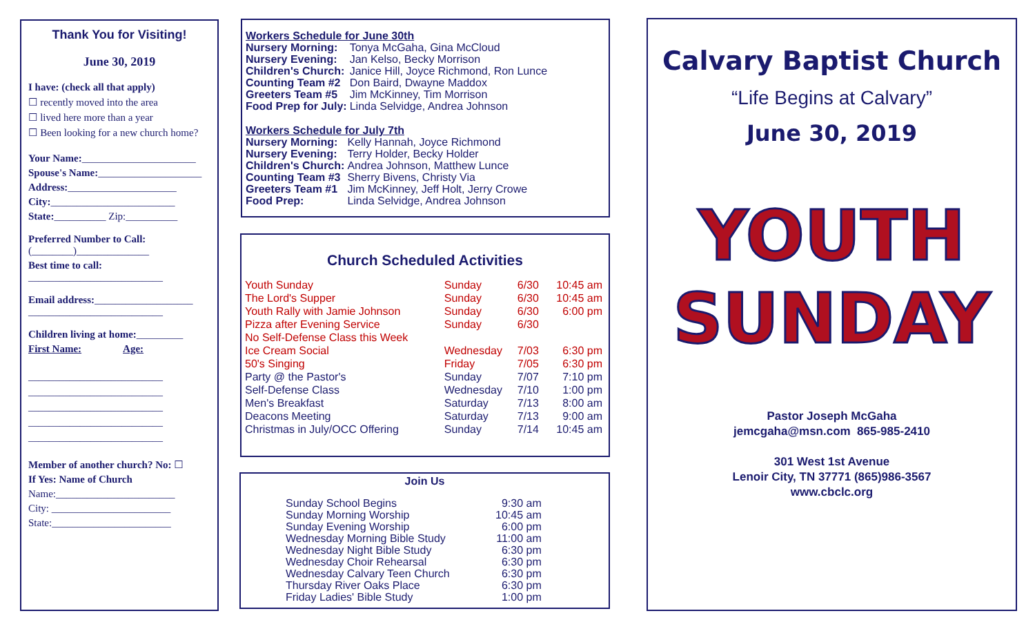Thank You for Visiting!
June 30, 2019
I have: (check all that apply)
☐ recently moved into the area
☐ lived here more than a year
☐ Been looking for a new church home?
Your Name:______________________
Spouse's Name:____________________
Address:_____________________
City:________________________
State:__________ Zip:__________
Preferred Number to Call:
(________)______________
Best time to call:
__________________________
Email address:___________________
__________________________
Children living at home:_________
First Name: Age:
__________________________
__________________________
__________________________
__________________________
__________________________
Member of another church? No: ☐
If Yes: Name of Church
Name:_______________________
City: _______________________
State:_______________________
Workers Schedule for June 30th
| Nursery Morning: | Tonya McGaha, Gina McCloud |
| Nursery Evening: | Jan Kelso, Becky Morrison |
| Children's Church: | Janice Hill, Joyce Richmond, Ron Lunce |
| Counting Team #2 | Don Baird, Dwayne Maddox |
| Greeters Team #5 | Jim McKinney, Tim Morrison |
| Food Prep for July: | Linda Selvidge, Andrea Johnson |
Workers Schedule for July 7th
| Nursery Morning: | Kelly Hannah, Joyce Richmond |
| Nursery Evening: | Terry Holder, Becky Holder |
| Children's Church: | Andrea Johnson, Matthew Lunce |
| Counting Team #3 | Sherry Bivens, Christy Via |
| Greeters Team #1 | Jim McKinney, Jeff Holt, Jerry Crowe |
| Food Prep: | Linda Selvidge, Andrea Johnson |
Church Scheduled Activities
| Youth Sunday | Sunday | 6/30 | 10:45 am |
| The Lord's Supper | Sunday | 6/30 | 10:45 am |
| Youth Rally with Jamie Johnson | Sunday | 6/30 | 6:00 pm |
| Pizza after Evening Service | Sunday | 6/30 | |
| No Self-Defense Class this Week | | | |
| Ice Cream Social | Wednesday | 7/03 | 6:30 pm |
| 50's Singing | Friday | 7/05 | 6:30 pm |
| Party @ the Pastor's | Sunday | 7/07 | 7:10 pm |
| Self-Defense Class | Wednesday | 7/10 | 1:00 pm |
| Men's Breakfast | Saturday | 7/13 | 8:00 am |
| Deacons Meeting | Saturday | 7/13 | 9:00 am |
| Christmas in July/OCC Offering | Sunday | 7/14 | 10:45 am |
Join Us
| Sunday School Begins | 9:30 am |
| Sunday Morning Worship | 10:45 am |
| Sunday Evening Worship | 6:00 pm |
| Wednesday Morning Bible Study | 11:00 am |
| Wednesday Night Bible Study | 6:30 pm |
| Wednesday Choir Rehearsal | 6:30 pm |
| Wednesday Calvary Teen Church | 6:30 pm |
| Thursday River Oaks Place | 6:30 pm |
| Friday Ladies' Bible Study | 1:00 pm |
Calvary Baptist Church
“Life Begins at Calvary”
June 30, 2019
YOUTH
SUNDAY
Pastor Joseph McGaha
jemcgaha@msn.com 865-985-2410
301 West 1st Avenue
Lenoir City, TN 37771 (865)986-3567
www.cbclc.org